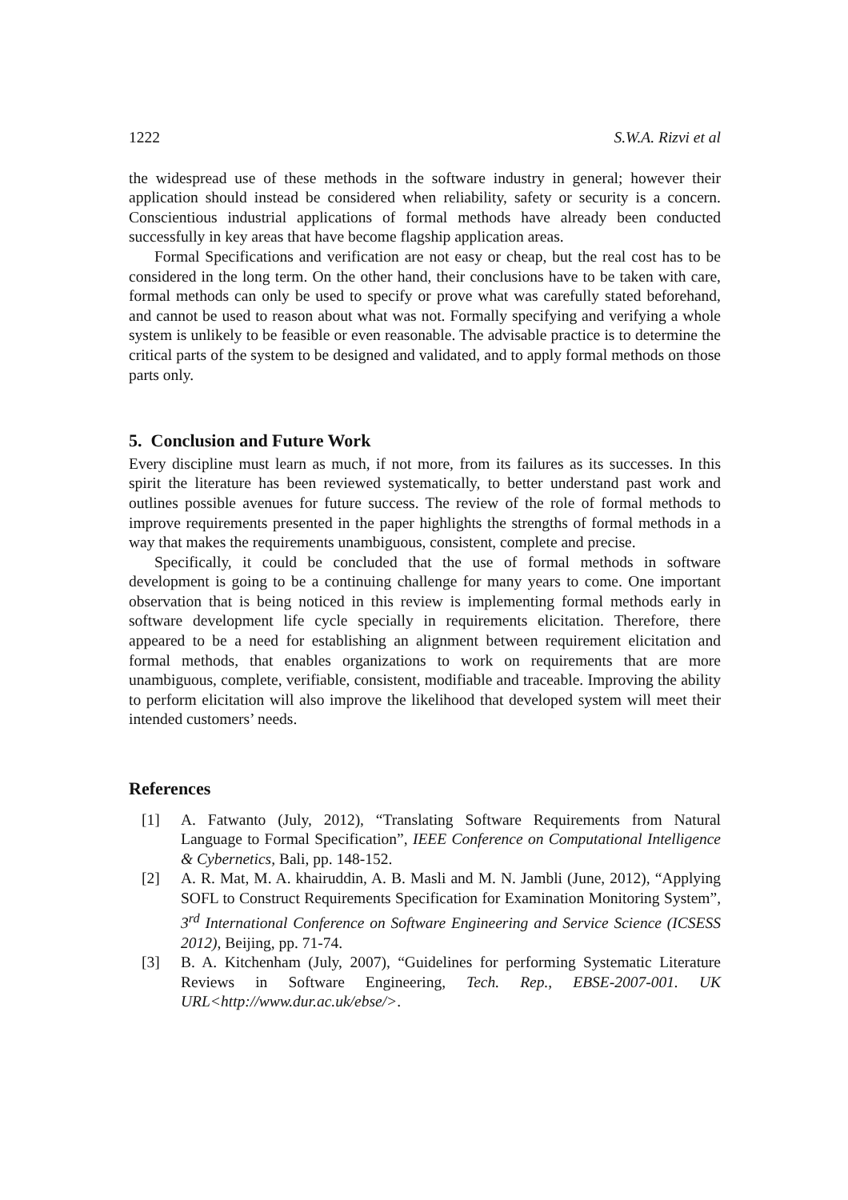1222 S.W.A. Rizvi et al
the widespread use of these methods in the software industry in general; however their application should instead be considered when reliability, safety or security is a concern. Conscientious industrial applications of formal methods have already been conducted successfully in key areas that have become flagship application areas.
Formal Specifications and verification are not easy or cheap, but the real cost has to be considered in the long term. On the other hand, their conclusions have to be taken with care, formal methods can only be used to specify or prove what was carefully stated beforehand, and cannot be used to reason about what was not. Formally specifying and verifying a whole system is unlikely to be feasible or even reasonable. The advisable practice is to determine the critical parts of the system to be designed and validated, and to apply formal methods on those parts only.
5. Conclusion and Future Work
Every discipline must learn as much, if not more, from its failures as its successes. In this spirit the literature has been reviewed systematically, to better understand past work and outlines possible avenues for future success. The review of the role of formal methods to improve requirements presented in the paper highlights the strengths of formal methods in a way that makes the requirements unambiguous, consistent, complete and precise.
Specifically, it could be concluded that the use of formal methods in software development is going to be a continuing challenge for many years to come. One important observation that is being noticed in this review is implementing formal methods early in software development life cycle specially in requirements elicitation. Therefore, there appeared to be a need for establishing an alignment between requirement elicitation and formal methods, that enables organizations to work on requirements that are more unambiguous, complete, verifiable, consistent, modifiable and traceable. Improving the ability to perform elicitation will also improve the likelihood that developed system will meet their intended customers’ needs.
References
[1] A. Fatwanto (July, 2012), “Translating Software Requirements from Natural Language to Formal Specification”, IEEE Conference on Computational Intelligence & Cybernetics, Bali, pp. 148-152.
[2] A. R. Mat, M. A. khairuddin, A. B. Masli and M. N. Jambli (June, 2012), “Applying SOFL to Construct Requirements Specification for Examination Monitoring System”, 3<sup>rd</sup> International Conference on Software Engineering and Service Science (ICSESS 2012), Beijing, pp. 71-74.
[3] B. A. Kitchenham (July, 2007), “Guidelines for performing Systematic Literature Reviews in Software Engineering, Tech. Rep., EBSE-2007-001. UK URL<http://www.dur.ac.uk/ebse/>.